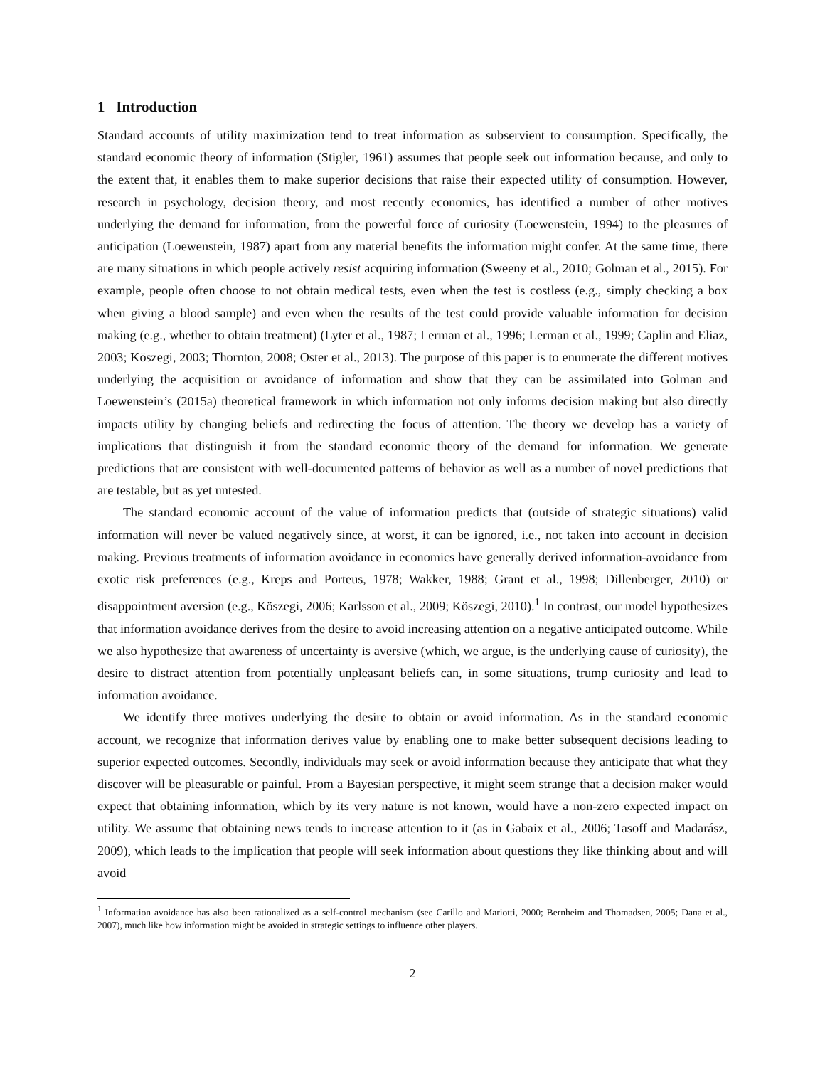1 Introduction
Standard accounts of utility maximization tend to treat information as subservient to consumption. Specifically, the standard economic theory of information (Stigler, 1961) assumes that people seek out information because, and only to the extent that, it enables them to make superior decisions that raise their expected utility of consumption. However, research in psychology, decision theory, and most recently economics, has identified a number of other motives underlying the demand for information, from the powerful force of curiosity (Loewenstein, 1994) to the pleasures of anticipation (Loewenstein, 1987) apart from any material benefits the information might confer. At the same time, there are many situations in which people actively resist acquiring information (Sweeny et al., 2010; Golman et al., 2015). For example, people often choose to not obtain medical tests, even when the test is costless (e.g., simply checking a box when giving a blood sample) and even when the results of the test could provide valuable information for decision making (e.g., whether to obtain treatment) (Lyter et al., 1987; Lerman et al., 1996; Lerman et al., 1999; Caplin and Eliaz, 2003; Köszegi, 2003; Thornton, 2008; Oster et al., 2013). The purpose of this paper is to enumerate the different motives underlying the acquisition or avoidance of information and show that they can be assimilated into Golman and Loewenstein’s (2015a) theoretical framework in which information not only informs decision making but also directly impacts utility by changing beliefs and redirecting the focus of attention. The theory we develop has a variety of implications that distinguish it from the standard economic theory of the demand for information. We generate predictions that are consistent with well-documented patterns of behavior as well as a number of novel predictions that are testable, but as yet untested.
The standard economic account of the value of information predicts that (outside of strategic situations) valid information will never be valued negatively since, at worst, it can be ignored, i.e., not taken into account in decision making. Previous treatments of information avoidance in economics have generally derived information-avoidance from exotic risk preferences (e.g., Kreps and Porteus, 1978; Wakker, 1988; Grant et al., 1998; Dillenberger, 2010) or disappointment aversion (e.g., Köszegi, 2006; Karlsson et al., 2009; Köszegi, 2010).<sup>1</sup> In contrast, our model hypothesizes that information avoidance derives from the desire to avoid increasing attention on a negative anticipated outcome. While we also hypothesize that awareness of uncertainty is aversive (which, we argue, is the underlying cause of curiosity), the desire to distract attention from potentially unpleasant beliefs can, in some situations, trump curiosity and lead to information avoidance.
We identify three motives underlying the desire to obtain or avoid information. As in the standard economic account, we recognize that information derives value by enabling one to make better subsequent decisions leading to superior expected outcomes. Secondly, individuals may seek or avoid information because they anticipate that what they discover will be pleasurable or painful. From a Bayesian perspective, it might seem strange that a decision maker would expect that obtaining information, which by its very nature is not known, would have a non-zero expected impact on utility. We assume that obtaining news tends to increase attention to it (as in Gabaix et al., 2006; Tasoff and Madarász, 2009), which leads to the implication that people will seek information about questions they like thinking about and will avoid
<sup>1</sup> Information avoidance has also been rationalized as a self-control mechanism (see Carillo and Mariotti, 2000; Bernheim and Thomadsen, 2005; Dana et al., 2007), much like how information might be avoided in strategic settings to influence other players.
2